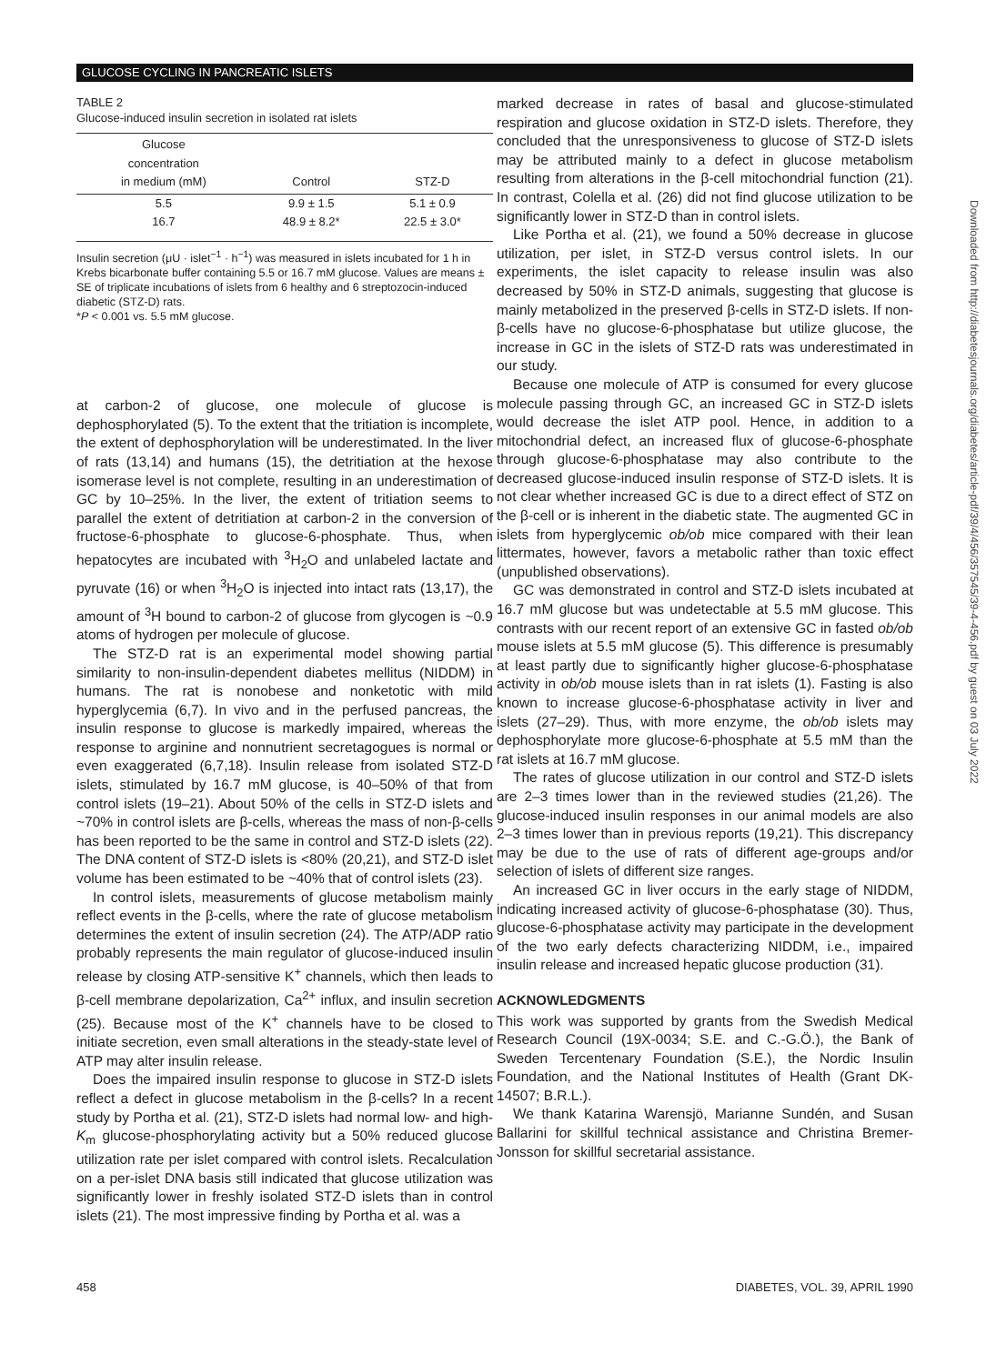GLUCOSE CYCLING IN PANCREATIC ISLETS
TABLE 2
Glucose-induced insulin secretion in isolated rat islets
| Glucose concentration in medium (mM) | Control | STZ-D |
| --- | --- | --- |
| 5.5 | 9.9 ± 1.5 | 5.1 ± 0.9 |
| 16.7 | 48.9 ± 8.2* | 22.5 ± 3.0* |
Insulin secretion (μU · islet<sup>−1</sup> · h<sup>−1</sup>) was measured in islets incubated for 1 h in Krebs bicarbonate buffer containing 5.5 or 16.7 mM glucose. Values are means ± SE of triplicate incubations of islets from 6 healthy and 6 streptozocin-induced diabetic (STZ-D) rats.
*P < 0.001 vs. 5.5 mM glucose.
at carbon-2 of glucose, one molecule of glucose is dephosphorylated (5). To the extent that the tritiation is incomplete, the extent of dephosphorylation will be underestimated. In the liver of rats (13,14) and humans (15), the detritiation at the hexose isomerase level is not complete, resulting in an underestimation of GC by 10–25%. In the liver, the extent of tritiation seems to parallel the extent of detritiation at carbon-2 in the conversion of fructose-6-phosphate to glucose-6-phosphate. Thus, when hepatocytes are incubated with <sup>3</sup>H<sub>2</sub>O and unlabeled lactate and pyruvate (16) or when <sup>3</sup>H<sub>2</sub>O is injected into intact rats (13,17), the amount of <sup>3</sup>H bound to carbon-2 of glucose from glycogen is ~0.9 atoms of hydrogen per molecule of glucose.
The STZ-D rat is an experimental model showing partial similarity to non-insulin-dependent diabetes mellitus (NIDDM) in humans. The rat is nonobese and nonketotic with mild hyperglycemia (6,7). In vivo and in the perfused pancreas, the insulin response to glucose is markedly impaired, whereas the response to arginine and nonnutrient secretagogues is normal or even exaggerated (6,7,18). Insulin release from isolated STZ-D islets, stimulated by 16.7 mM glucose, is 40–50% of that from control islets (19–21). About 50% of the cells in STZ-D islets and ~70% in control islets are β-cells, whereas the mass of non-β-cells has been reported to be the same in control and STZ-D islets (22). The DNA content of STZ-D islets is <80% (20,21), and STZ-D islet volume has been estimated to be ~40% that of control islets (23).
In control islets, measurements of glucose metabolism mainly reflect events in the β-cells, where the rate of glucose metabolism determines the extent of insulin secretion (24). The ATP/ADP ratio probably represents the main regulator of glucose-induced insulin release by closing ATP-sensitive K<sup>+</sup> channels, which then leads to β-cell membrane depolarization, Ca<sup>2+</sup> influx, and insulin secretion (25). Because most of the K<sup>+</sup> channels have to be closed to initiate secretion, even small alterations in the steady-state level of ATP may alter insulin release.
Does the impaired insulin response to glucose in STZ-D islets reflect a defect in glucose metabolism in the β-cells? In a recent study by Portha et al. (21), STZ-D islets had normal low- and high-K<sub>m</sub> glucose-phosphorylating activity but a 50% reduced glucose utilization rate per islet compared with control islets. Recalculation on a per-islet DNA basis still indicated that glucose utilization was significantly lower in freshly isolated STZ-D islets than in control islets (21). The most impressive finding by Portha et al. was a
marked decrease in rates of basal and glucose-stimulated respiration and glucose oxidation in STZ-D islets. Therefore, they concluded that the unresponsiveness to glucose of STZ-D islets may be attributed mainly to a defect in glucose metabolism resulting from alterations in the β-cell mitochondrial function (21). In contrast, Colella et al. (26) did not find glucose utilization to be significantly lower in STZ-D than in control islets.
Like Portha et al. (21), we found a 50% decrease in glucose utilization, per islet, in STZ-D versus control islets. In our experiments, the islet capacity to release insulin was also decreased by 50% in STZ-D animals, suggesting that glucose is mainly metabolized in the preserved β-cells in STZ-D islets. If non-β-cells have no glucose-6-phosphatase but utilize glucose, the increase in GC in the islets of STZ-D rats was underestimated in our study.
Because one molecule of ATP is consumed for every glucose molecule passing through GC, an increased GC in STZ-D islets would decrease the islet ATP pool. Hence, in addition to a mitochondrial defect, an increased flux of glucose-6-phosphate through glucose-6-phosphatase may also contribute to the decreased glucose-induced insulin response of STZ-D islets. It is not clear whether increased GC is due to a direct effect of STZ on the β-cell or is inherent in the diabetic state. The augmented GC in islets from hyperglycemic ob/ob mice compared with their lean littermates, however, favors a metabolic rather than toxic effect (unpublished observations).
GC was demonstrated in control and STZ-D islets incubated at 16.7 mM glucose but was undetectable at 5.5 mM glucose. This contrasts with our recent report of an extensive GC in fasted ob/ob mouse islets at 5.5 mM glucose (5). This difference is presumably at least partly due to significantly higher glucose-6-phosphatase activity in ob/ob mouse islets than in rat islets (1). Fasting is also known to increase glucose-6-phosphatase activity in liver and islets (27–29). Thus, with more enzyme, the ob/ob islets may dephosphorylate more glucose-6-phosphate at 5.5 mM than the rat islets at 16.7 mM glucose.
The rates of glucose utilization in our control and STZ-D islets are 2–3 times lower than in the reviewed studies (21,26). The glucose-induced insulin responses in our animal models are also 2–3 times lower than in previous reports (19,21). This discrepancy may be due to the use of rats of different age-groups and/or selection of islets of different size ranges.
An increased GC in liver occurs in the early stage of NIDDM, indicating increased activity of glucose-6-phosphatase (30). Thus, glucose-6-phosphatase activity may participate in the development of the two early defects characterizing NIDDM, i.e., impaired insulin release and increased hepatic glucose production (31).
ACKNOWLEDGMENTS
This work was supported by grants from the Swedish Medical Research Council (19X-0034; S.E. and C.-G.Ö.), the Bank of Sweden Tercentenary Foundation (S.E.), the Nordic Insulin Foundation, and the National Institutes of Health (Grant DK-14507; B.R.L.).
We thank Katarina Warensjö, Marianne Sundén, and Susan Ballarini for skillful technical assistance and Christina Bremer-Jonsson for skillful secretarial assistance.
Downloaded from http://diabetesjournals.org/diabetes/article-pdf/39/4/456/357545/39-4-456.pdf by guest on 03 July 2022
458 DIABETES, VOL. 39, APRIL 1990